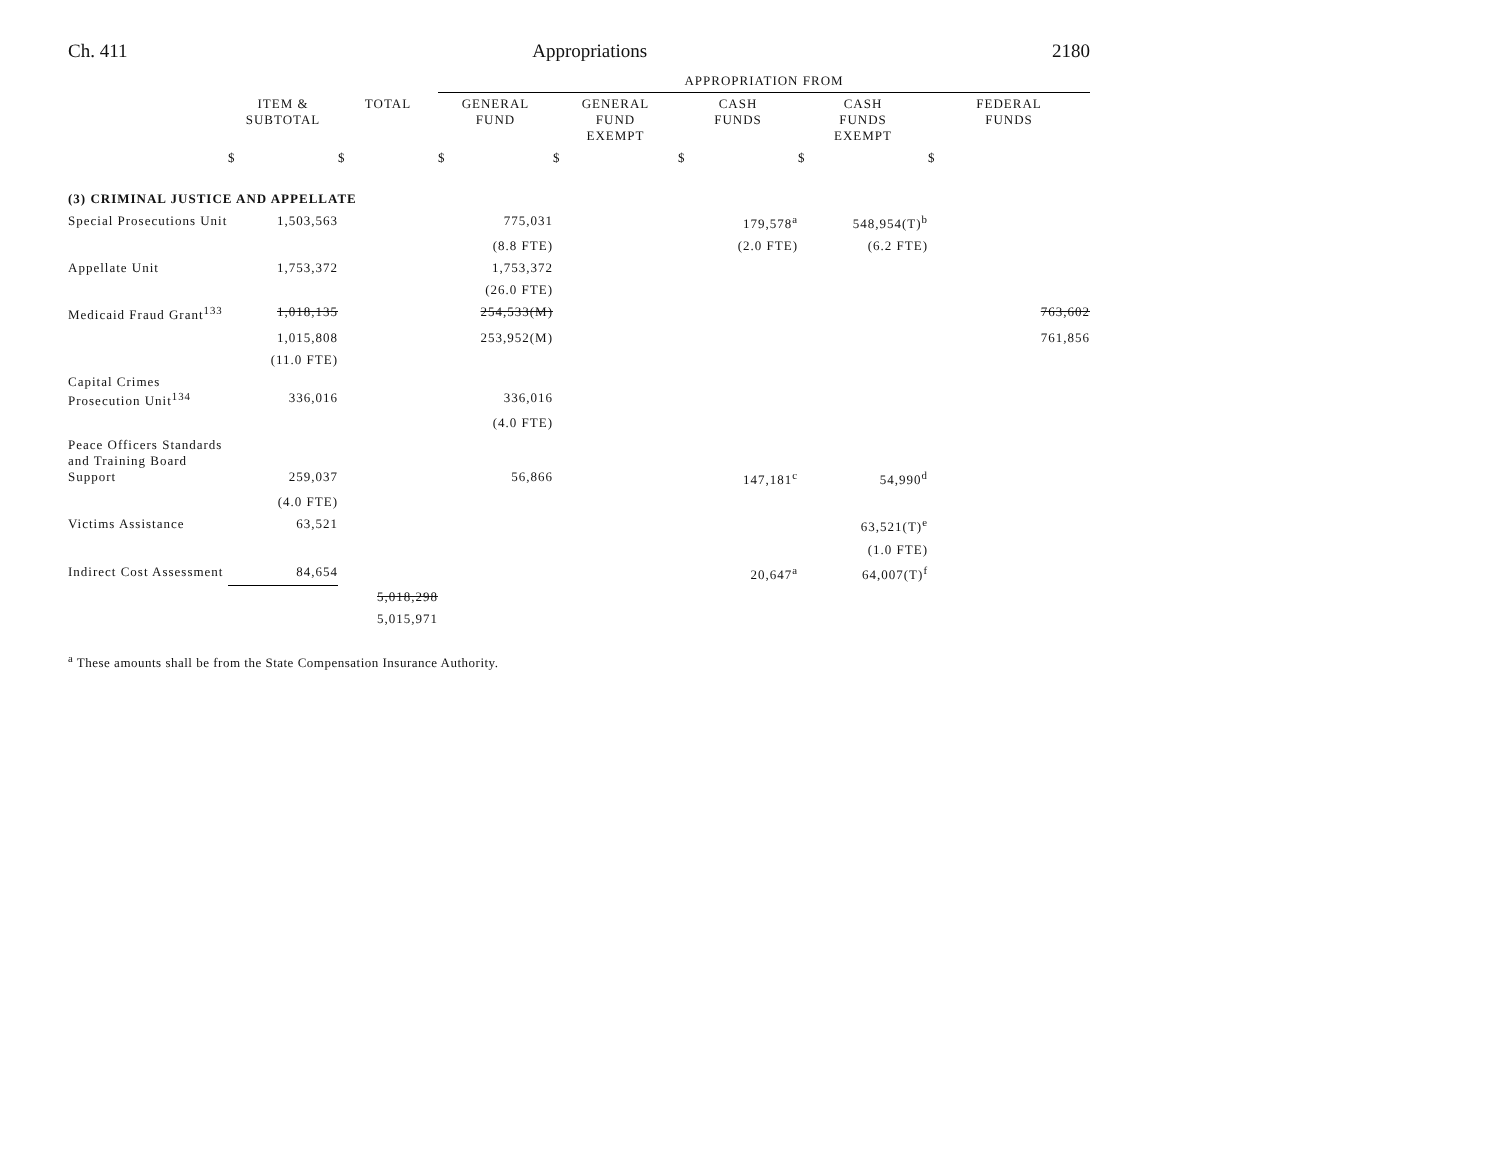Ch. 411 Appropriations 2180
| | | | APPROPRIATION FROM | | | | |
| --- | --- | --- | --- | --- | --- | --- | --- |
| | ITEM & SUBTOTAL | TOTAL | GENERAL FUND | GENERAL FUND EXEMPT | CASH FUNDS | CASH FUNDS EXEMPT | FEDERAL FUNDS |
| | $ | $ | $ | $ | $ | $ | $ |
| (3) CRIMINAL JUSTICE AND APPELLATE | | | | | | | |
| Special Prosecutions Unit | 1,503,563 | | 775,031 | | 179,578<sup>a</sup> | 548,954(T)<sup>b</sup> | |
| | | | (8.8 FTE) | | (2.0 FTE) | (6.2 FTE) | |
| Appellate Unit | 1,753,372 | | 1,753,372 | | | | |
| | | | (26.0 FTE) | | | | |
| Medicaid Fraud Grant<sup>133</sup> | 1,018,135 | | 254,533(M) | | | | 763,602 |
| | 1,015,808 | | 253,952(M) | | | | 761,856 |
| | (11.0 FTE) | | | | | | |
| Capital Crimes Prosecution Unit<sup>134</sup> | 336,016 | | 336,016 | | | | |
| | | | (4.0 FTE) | | | | |
| Peace Officers Standards and Training Board Support | 259,037 | | 56,866 | | 147,181<sup>c</sup> | 54,990<sup>d</sup> | |
| | (4.0 FTE) | | | | | | |
| Victims Assistance | 63,521 | | | | | 63,521(T)<sup>e</sup> | |
| | | | | | | (1.0 FTE) | |
| Indirect Cost Assessment | 84,654 | | | | 20,647<sup>a</sup> | 64,007(T)<sup>f</sup> | |
| | | 5,018,298 | | | | | |
| | | 5,015,971 | | | | | |
<sup>a</sup> These amounts shall be from the State Compensation Insurance Authority.